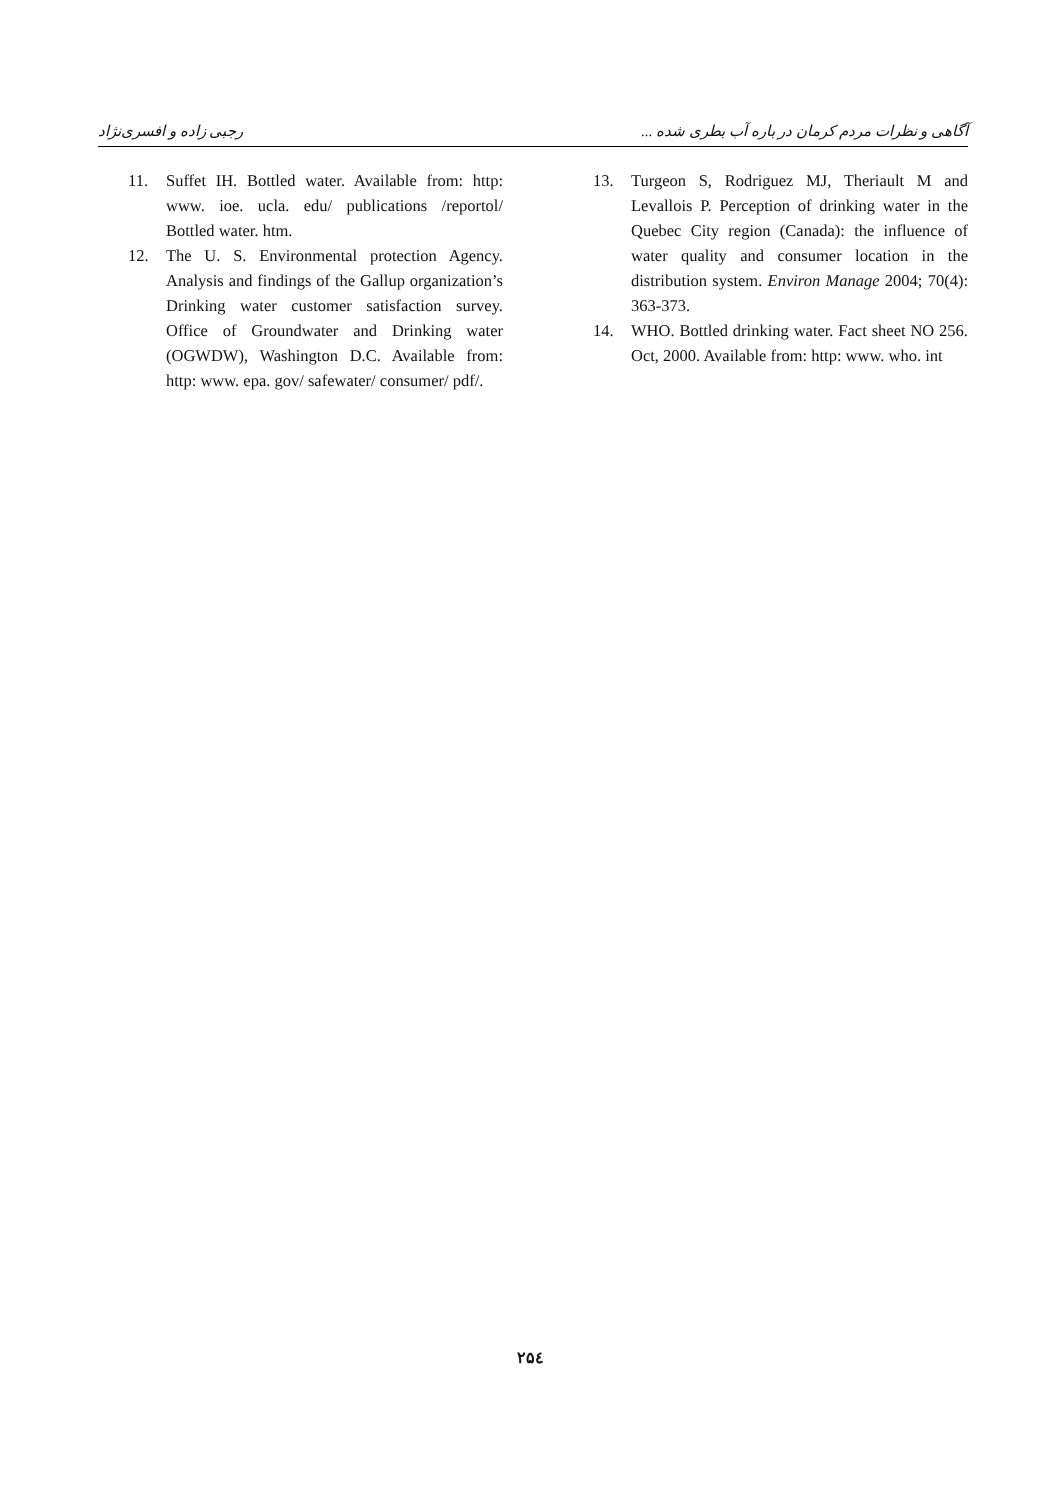رجبی زاده و افسری‌نژاد آگاهی و نظرات مردم کرمان در باره آب بطری شده ...
11. Suffet IH. Bottled water. Available from: http: www. ioe. ucla. edu/ publications /reportol/ Bottled water. htm.
12. The U. S. Environmental protection Agency. Analysis and findings of the Gallup organization’s Drinking water customer satisfaction survey. Office of Groundwater and Drinking water (OGWDW), Washington D.C. Available from: http: www. epa. gov/ safewater/ consumer/ pdf/.
13. Turgeon S, Rodriguez MJ, Theriault M and Levallois P. Perception of drinking water in the Quebec City region (Canada): the influence of water quality and consumer location in the distribution system. Environ Manage 2004; 70(4): 363-373.
14. WHO. Bottled drinking water. Fact sheet NO 256. Oct, 2000. Available from: http: www. who. int
۲۵٤